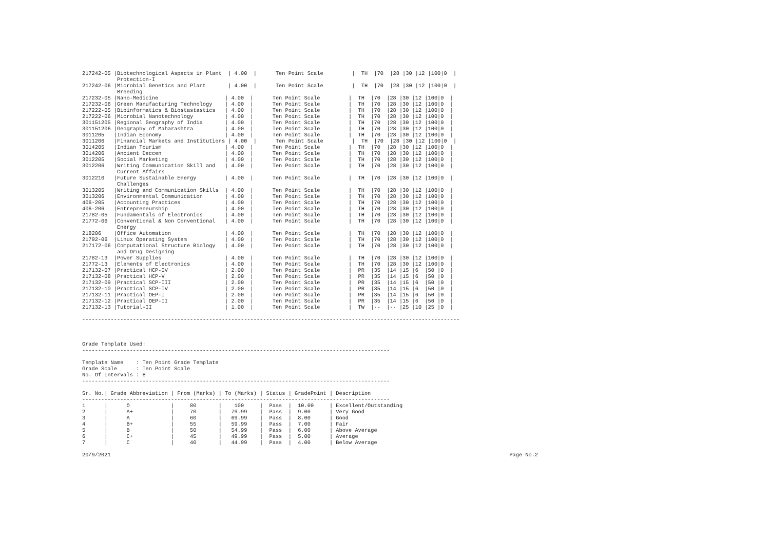217242-05 |Biotechnological Aspects in Plant  | 4.00  |      Ten Point Scale         |  TH  |70  |28 |30 |12 |100|0  |
           Protection-I
217242-06 |Microbial Genetics and Plant       | 4.00  |      Ten Point Scale         |  TH  |70  |28 |30 |12 |100|0  |
           Breeding
217232-05 |Nano-Medicine                     | 4.00  |      Ten Point Scale         |  TH  |70  |28 |30 |12 |100|0  |
217232-06 |Green Manufacturing Technology    | 4.00  |      Ten Point Scale         |  TH  |70  |28 |30 |12 |100|0  |
217222-05 |Bioinformatics & Biostastastics   | 4.00  |      Ten Point Scale         |  TH  |70  |28 |30 |12 |100|0  |
217222-06 |Microbial Nanotechnology          | 4.00  |      Ten Point Scale         |  TH  |70  |28 |30 |12 |100|0  |
301151205 |Regional Geography of India       | 4.00  |      Ten Point Scale         |  TH  |70  |28 |30 |12 |100|0  |
301151206 |Geography of Maharashtra          | 4.00  |      Ten Point Scale         |  TH  |70  |28 |30 |12 |100|0  |
3011205   |Indian Economy                    | 4.00  |      Ten Point Scale         |  TH  |70  |28 |30 |12 |100|0  |
3011206   |Financial Markets and Institutions | 4.00  |      Ten Point Scale         |  TH  |70  |28 |30 |12 |100|0  |
3014205   |Indian Tourism                    | 4.00  |      Ten Point Scale         |  TH  |70  |28 |30 |12 |100|0  |
3014206   |Ancient Deccen                    | 4.00  |      Ten Point Scale         |  TH  |70  |28 |30 |12 |100|0  |
3012205   |Social Marketing                  | 4.00  |      Ten Point Scale         |  TH  |70  |28 |30 |12 |100|0  |
3012206   |Writing Communication Skill and   | 4.00  |      Ten Point Scale         |  TH  |70  |28 |30 |12 |100|0  |
           Current Affairs
3012210   |Future Sustainable Energy         | 4.00  |      Ten Point Scale         |  TH  |70  |28 |30 |12 |100|0  |
           Challenges
3013205   |Writing and Communication Skills  | 4.00  |      Ten Point Scale         |  TH  |70  |28 |30 |12 |100|0  |
3013206   |Environmental Communication       | 4.00  |      Ten Point Scale         |  TH  |70  |28 |30 |12 |100|0  |
406-205   |Accounting Practices              | 4.00  |      Ten Point Scale         |  TH  |70  |28 |30 |12 |100|0  |
406-206   |Entrepreneurship                  | 4.00  |      Ten Point Scale         |  TH  |70  |28 |30 |12 |100|0  |
21782-05  |Fundamentals of Electronics       | 4.00  |      Ten Point Scale         |  TH  |70  |28 |30 |12 |100|0  |
21772-06  |Conventional & Non Conventional   | 4.00  |      Ten Point Scale         |  TH  |70  |28 |30 |12 |100|0  |
           Energy
218206    |Office Automation                 | 4.00  |      Ten Point Scale         |  TH  |70  |28 |30 |12 |100|0  |
21792-06  |Linux Operating System            | 4.00  |      Ten Point Scale         |  TH  |70  |28 |30 |12 |100|0  |
217172-06 |Computational Structure Biology   | 4.00  |      Ten Point Scale         |  TH  |70  |28 |30 |12 |100|0  |
           and Drug Designing
21782-13  |Power Supplies                    | 4.00  |      Ten Point Scale         |  TH  |70  |28 |30 |12 |100|0  |
21772-13  |Elements of Electronics           | 4.00  |      Ten Point Scale         |  TH  |70  |28 |30 |12 |100|0  |
217132-07 |Practical HCP-IV                  | 2.00  |      Ten Point Scale         |  PR  |35  |14 |15 |6  |50 |0  |
217132-08 |Practical HCP-V                   | 2.00  |      Ten Point Scale         |  PR  |35  |14 |15 |6  |50 |0  |
217132-09 |Practical SCP-III                 | 2.00  |      Ten Point Scale         |  PR  |35  |14 |15 |6  |50 |0  |
217132-10 |Practical SCP-IV                  | 2.00  |      Ten Point Scale         |  PR  |35  |14 |15 |6  |50 |0  |
217132-11 |Practical OEP-I                   | 2.00  |      Ten Point Scale         |  PR  |35  |14 |15 |6  |50 |0  |
217132-12 |Practical OEP-II                  | 2.00  |      Ten Point Scale         |  PR  |35  |14 |15 |6  |50 |0  |
217132-13 |Tutorial-II                       | 1.00  |      Ten Point Scale         |  TW  |--  |-- |25 |10 |25 |0  |

-----------------------------------------------------------------------------------------------------------------------



Grade Template Used:
-------------------------------------------------------------------------------------------------

Template Name    : Ten Point Grade Template
Grade Scale      : Ten Point Scale
No. Of Intervals : 8
-------------------------------------------------------------------------------------------------

Sr. No.| Grade Abbreviation | From (Marks) | To (Marks) | Status | GradePoint | Description
-------------------------------------------------------------------------------------------------
1      |      O             |     80       |    100     |  Pass  |  10.00     | Excellent/Outstanding
2      |      A+            |     70       |   79.99    |  Pass  |  9.00      | Very Good
3      |      A             |     60       |   69.99    |  Pass  |  8.00      | Good
4      |      B+            |     55       |   59.99    |  Pass  |  7.00      | Fair
5      |      B             |     50       |   54.99    |  Pass  |  6.00      | Above Average
6      |      C+            |     45       |   49.99    |  Pass  |  5.00      | Average
7      |      C             |     40       |   44.99    |  Pass  |  4.00      | Below Average
20/9/2021 Page No.2